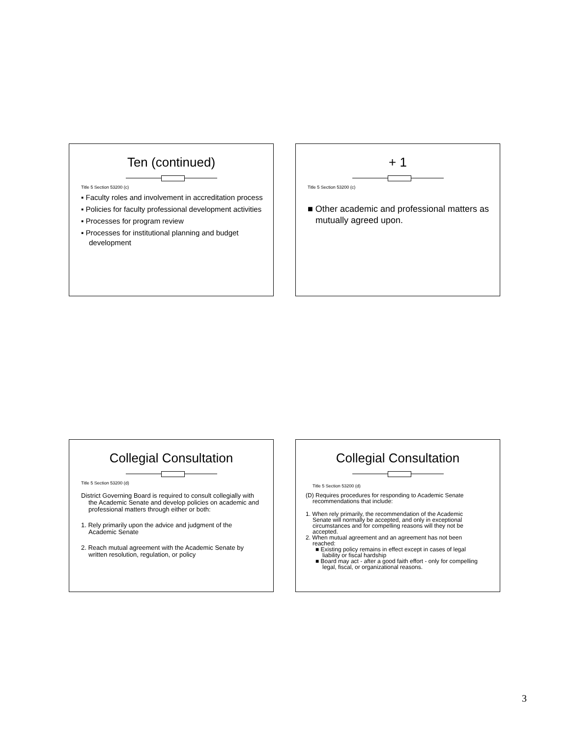Ten (continued)
Title 5 Section 53200 (c)
▪ Faculty roles and involvement in accreditation process
▪ Policies for faculty professional development activities
▪ Processes for program review
▪ Processes for institutional planning and budget development
+ 1
Title 5 Section 53200 (c)
■ Other academic and professional matters as mutually agreed upon.
Collegial Consultation
Title 5 Section 53200 (d)
District Governing Board is required to consult collegially with the Academic Senate and develop policies on academic and professional matters through either or both:
1. Rely primarily upon the advice and judgment of the Academic Senate
2. Reach mutual agreement with the Academic Senate by written resolution, regulation, or policy
Collegial Consultation
Title 5 Section 53200 (d)
(D) Requires procedures for responding to Academic Senate recommendations that include:
1. When rely primarily, the recommendation of the Academic Senate will normally be accepted, and only in exceptional circumstances and for compelling reasons will they not be accepted.
2. When mutual agreement and an agreement has not been reached:
■ Existing policy remains in effect except in cases of legal liability or fiscal hardship
■ Board may act - after a good faith effort - only for compelling legal, fiscal, or organizational reasons.
3